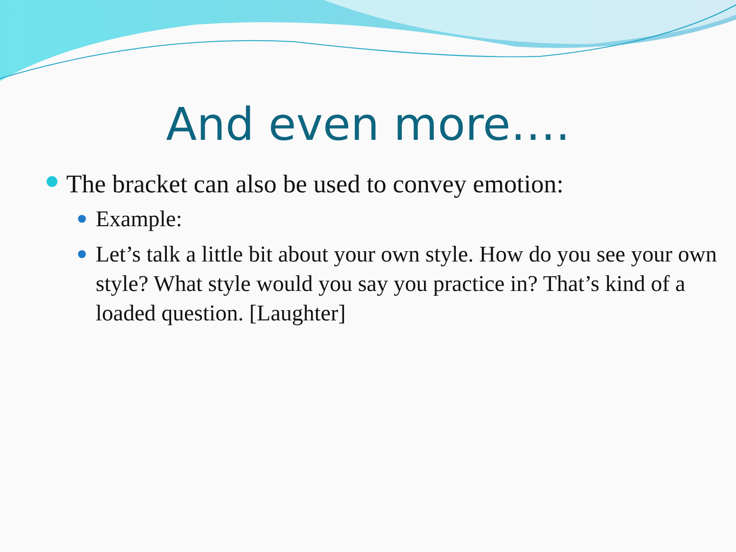And even more….
The bracket can also be used to convey emotion:
Example:
Let’s talk a little bit about your own style. How do you see your own style? What style would you say you practice in? That’s kind of a loaded question. [Laughter]